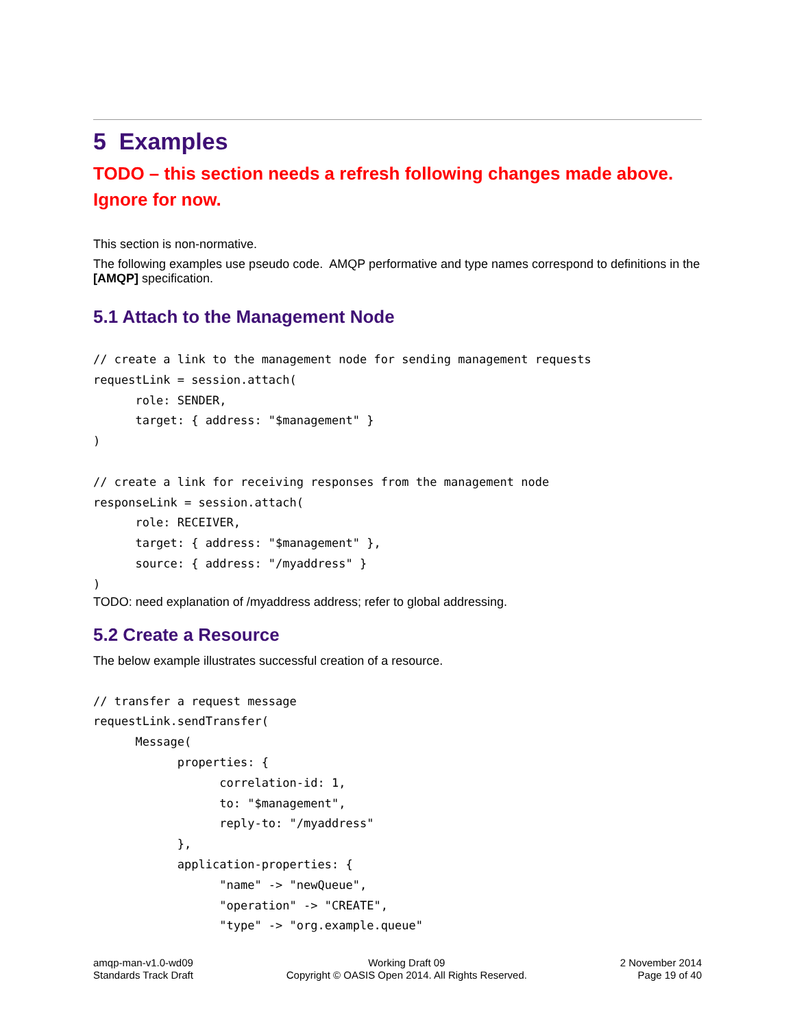5 Examples
TODO – this section needs a refresh following changes made above. Ignore for now.
This section is non-normative.
The following examples use pseudo code. AMQP performative and type names correspond to definitions in the [AMQP] specification.
5.1 Attach to the Management Node
// create a link to the management node for sending management requests
requestLink = session.attach(
      role: SENDER,
      target: { address: "$management" }
)

// create a link for receiving responses from the management node
responseLink = session.attach(
      role: RECEIVER,
      target: { address: "$management" },
      source: { address: "/myaddress" }
)
TODO: need explanation of /myaddress address; refer to global addressing.
5.2 Create a Resource
The below example illustrates successful creation of a resource.
// transfer a request message
requestLink.sendTransfer(
      Message(
            properties: {
                  correlation-id: 1,
                  to: "$management",
                  reply-to: "/myaddress"
            },
            application-properties: {
                  "name" -> "newQueue",
                  "operation" -> "CREATE",
                  "type" -> "org.example.queue"
amqp-man-v1.0-wd09
Standards Track Draft
Working Draft 09
Copyright © OASIS Open 2014. All Rights Reserved.
2 November 2014
Page 19 of 40